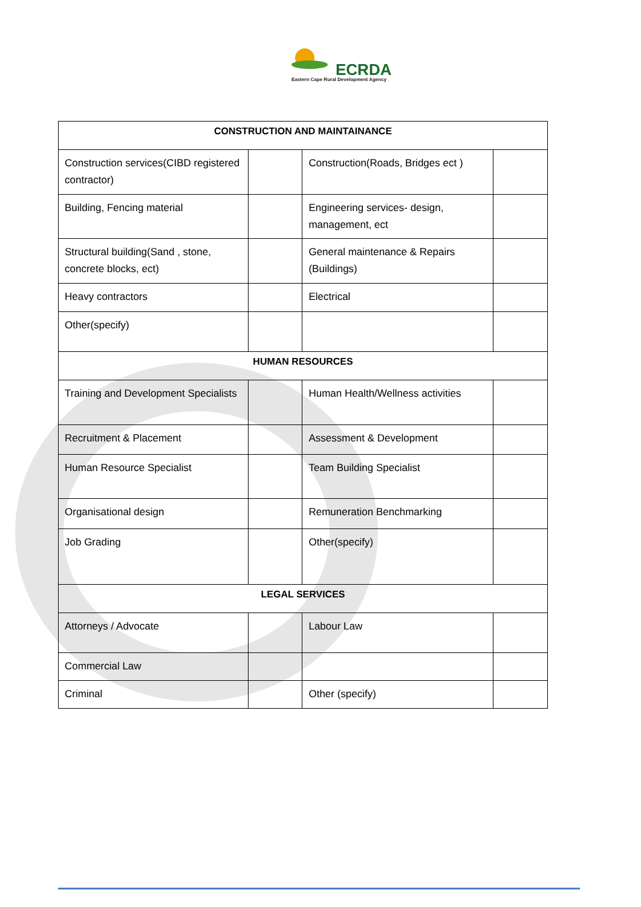ECRDA
Eastern Cape Rural Development Agency
| CONSTRUCTION AND MAINTAINANCE | | | |
| --- | --- | --- | --- |
| Construction services(CIBD registered contractor) | | Construction(Roads, Bridges ect ) | |
| Building, Fencing material | | Engineering services- design, management, ect | |
| Structural building(Sand , stone, concrete blocks, ect) | | General maintenance & Repairs (Buildings) | |
| Heavy contractors | | Electrical | |
| Other(specify) | | | |
| HUMAN RESOURCES | | | |
| Training and Development Specialists | | Human Health/Wellness activities | |
| Recruitment & Placement | | Assessment & Development | |
| Human Resource Specialist | | Team Building Specialist | |
| Organisational design | | Remuneration Benchmarking | |
| Job Grading | | Other(specify) | |
| LEGAL SERVICES | | | |
| Attorneys / Advocate | | Labour Law | |
| Commercial Law | | | |
| Criminal | | Other (specify) | |